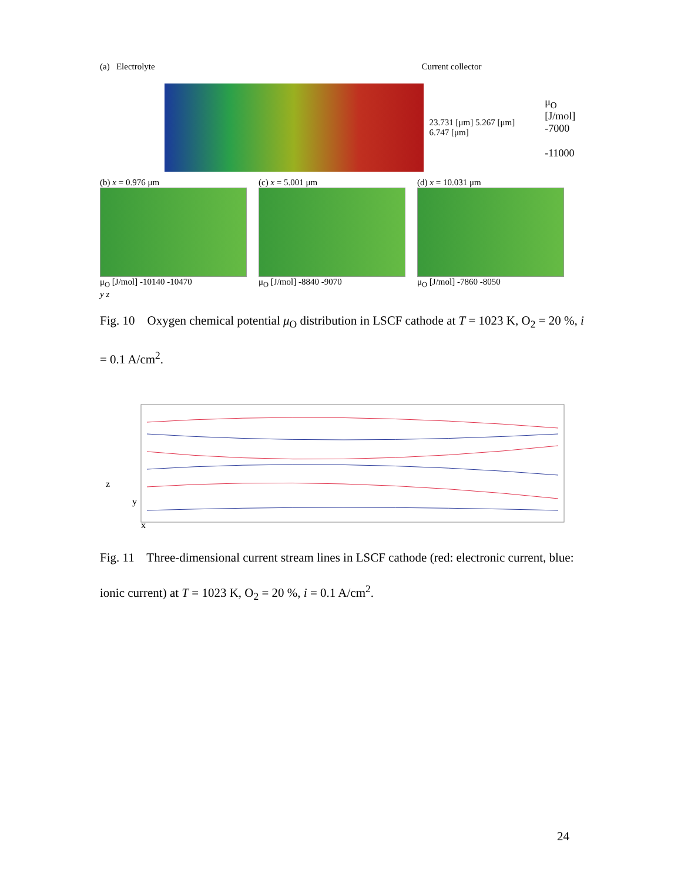(a) Electrolyte Current collector
23.731 [μm] 5.267 [μm] 6.747 [μm]
μ<sub>O</sub> [J/mol]
-7000
-11000
(b) x = 0.976 μm
μ<sub>O</sub> [J/mol] -10140 -10470
(c) x = 5.001 μm
μ<sub>O</sub> [J/mol] -8840 -9070
(d) x = 10.031 μm
μ<sub>O</sub> [J/mol] -7860 -8050
y z
Fig. 10 Oxygen chemical potential μ<sub>O</sub> distribution in LSCF cathode at T = 1023 K, O<sub>2</sub> = 20 %, i = 0.1 A/cm<sup>2</sup>.
z
y
x
Fig. 11 Three-dimensional current stream lines in LSCF cathode (red: electronic current, blue: ionic current) at T = 1023 K, O<sub>2</sub> = 20 %, i = 0.1 A/cm<sup>2</sup>.
24